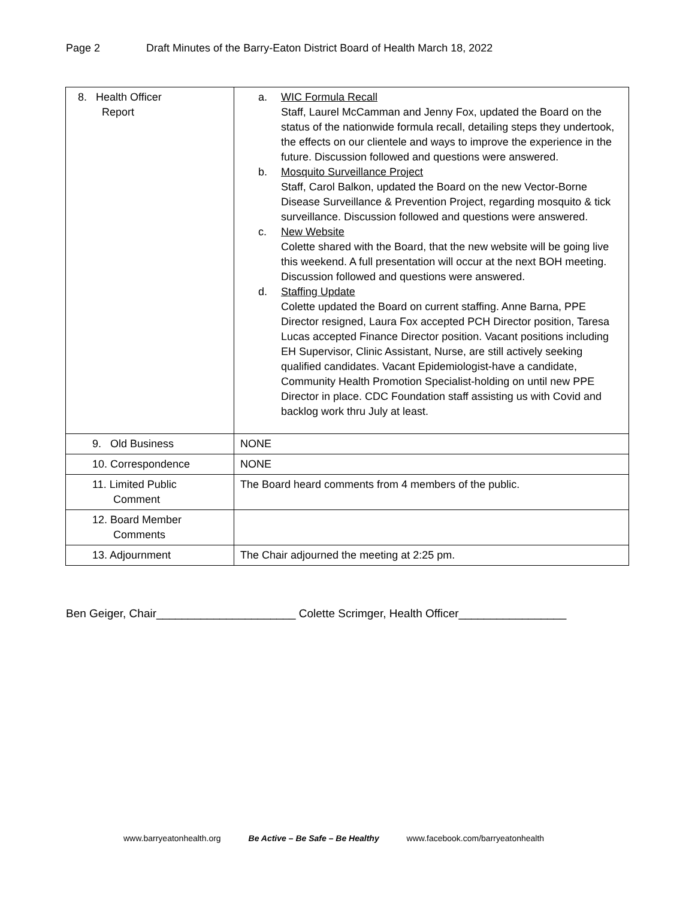Page 2 Draft Minutes of the Barry-Eaton District Board of Health March 18, 2022
| 8. Health Officer Report | a. WIC Formula Recall Staff, Laurel McCamman and Jenny Fox, updated the Board on the status of the nationwide formula recall, detailing steps they undertook, the effects on our clientele and ways to improve the experience in the future. Discussion followed and questions were answered. b. Mosquito Surveillance Project Staff, Carol Balkon, updated the Board on the new Vector-Borne Disease Surveillance & Prevention Project, regarding mosquito & tick surveillance. Discussion followed and questions were answered. c. New Website Colette shared with the Board, that the new website will be going live this weekend. A full presentation will occur at the next BOH meeting. Discussion followed and questions were answered. d. Staffing Update Colette updated the Board on current staffing. Anne Barna, PPE Director resigned, Laura Fox accepted PCH Director position, Taresa Lucas accepted Finance Director position. Vacant positions including EH Supervisor, Clinic Assistant, Nurse, are still actively seeking qualified candidates. Vacant Epidemiologist-have a candidate, Community Health Promotion Specialist-holding on until new PPE Director in place. CDC Foundation staff assisting us with Covid and backlog work thru July at least. |
| 9. Old Business | NONE |
| 10. Correspondence | NONE |
| 11. Limited Public Comment | The Board heard comments from 4 members of the public. |
| 12. Board Member Comments | |
| 13. Adjournment | The Chair adjourned the meeting at 2:25 pm. |
Ben Geiger, Chair______________________ Colette Scrimger, Health Officer_________________
www.barryeatonhealth.org Be Active – Be Safe – Be Healthy www.facebook.com/barryeatonhealth